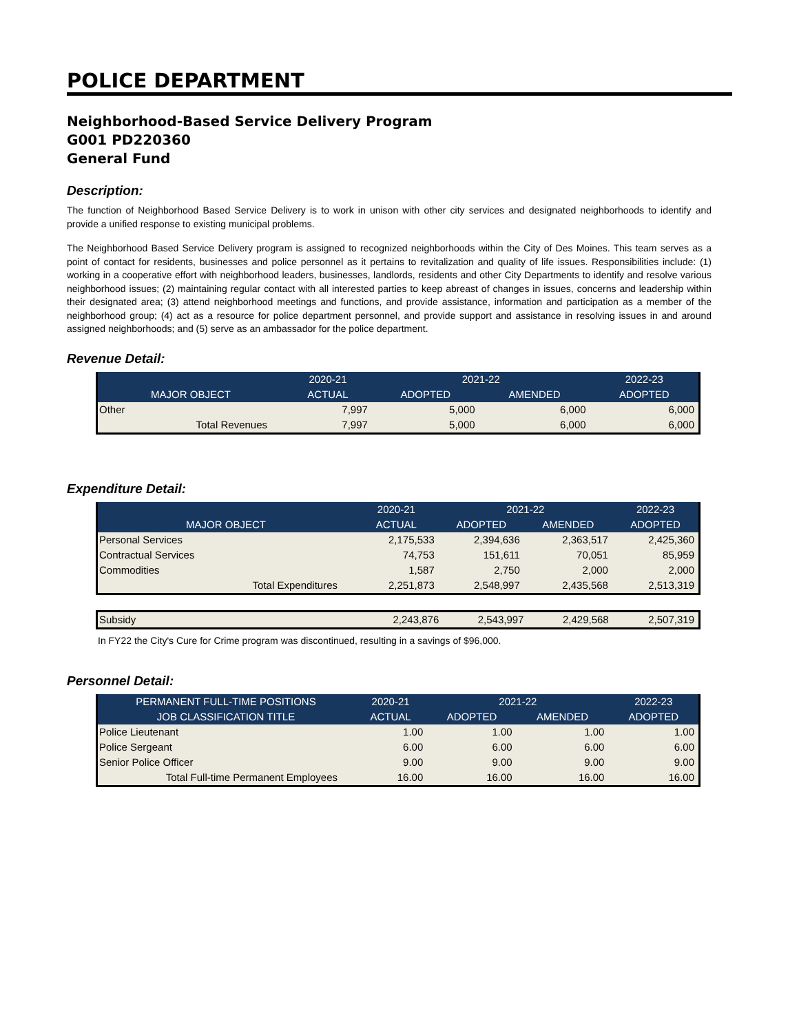POLICE DEPARTMENT
Neighborhood-Based Service Delivery Program
G001 PD220360
General Fund
Description:
The function of Neighborhood Based Service Delivery is to work in unison with other city services and designated neighborhoods to identify and provide a unified response to existing municipal problems.
The Neighborhood Based Service Delivery program is assigned to recognized neighborhoods within the City of Des Moines. This team serves as a point of contact for residents, businesses and police personnel as it pertains to revitalization and quality of life issues. Responsibilities include: (1) working in a cooperative effort with neighborhood leaders, businesses, landlords, residents and other City Departments to identify and resolve various neighborhood issues; (2) maintaining regular contact with all interested parties to keep abreast of changes in issues, concerns and leadership within their designated area; (3) attend neighborhood meetings and functions, and provide assistance, information and participation as a member of the neighborhood group; (4) act as a resource for police department personnel, and provide support and assistance in resolving issues in and around assigned neighborhoods; and (5) serve as an ambassador for the police department.
Revenue Detail:
| | 2020-21 | 2021-22 | | 2022-23 |
| --- | --- | --- | --- | --- |
| MAJOR OBJECT | ACTUAL | ADOPTED | AMENDED | ADOPTED |
| Other | 7,997 | 5,000 | 6,000 | 6,000 |
| Total Revenues | 7,997 | 5,000 | 6,000 | 6,000 |
Expenditure Detail:
| | 2020-21 | 2021-22 | | 2022-23 |
| --- | --- | --- | --- | --- |
| MAJOR OBJECT | ACTUAL | ADOPTED | AMENDED | ADOPTED |
| Personal Services | 2,175,533 | 2,394,636 | 2,363,517 | 2,425,360 |
| Contractual Services | 74,753 | 151,611 | 70,051 | 85,959 |
| Commodities | 1,587 | 2,750 | 2,000 | 2,000 |
| Total Expenditures | 2,251,873 | 2,548,997 | 2,435,568 | 2,513,319 |
| Subsidy | 2,243,876 | 2,543,997 | 2,429,568 | 2,507,319 |
In FY22 the City's Cure for Crime program was discontinued, resulting in a savings of $96,000.
Personnel Detail:
| PERMANENT FULL-TIME POSITIONS | 2020-21 | 2021-22 | | 2022-23 |
| --- | --- | --- | --- | --- |
| JOB CLASSIFICATION TITLE | ACTUAL | ADOPTED | AMENDED | ADOPTED |
| Police Lieutenant | 1.00 | 1.00 | 1.00 | 1.00 |
| Police Sergeant | 6.00 | 6.00 | 6.00 | 6.00 |
| Senior Police Officer | 9.00 | 9.00 | 9.00 | 9.00 |
| Total Full-time Permanent Employees | 16.00 | 16.00 | 16.00 | 16.00 |